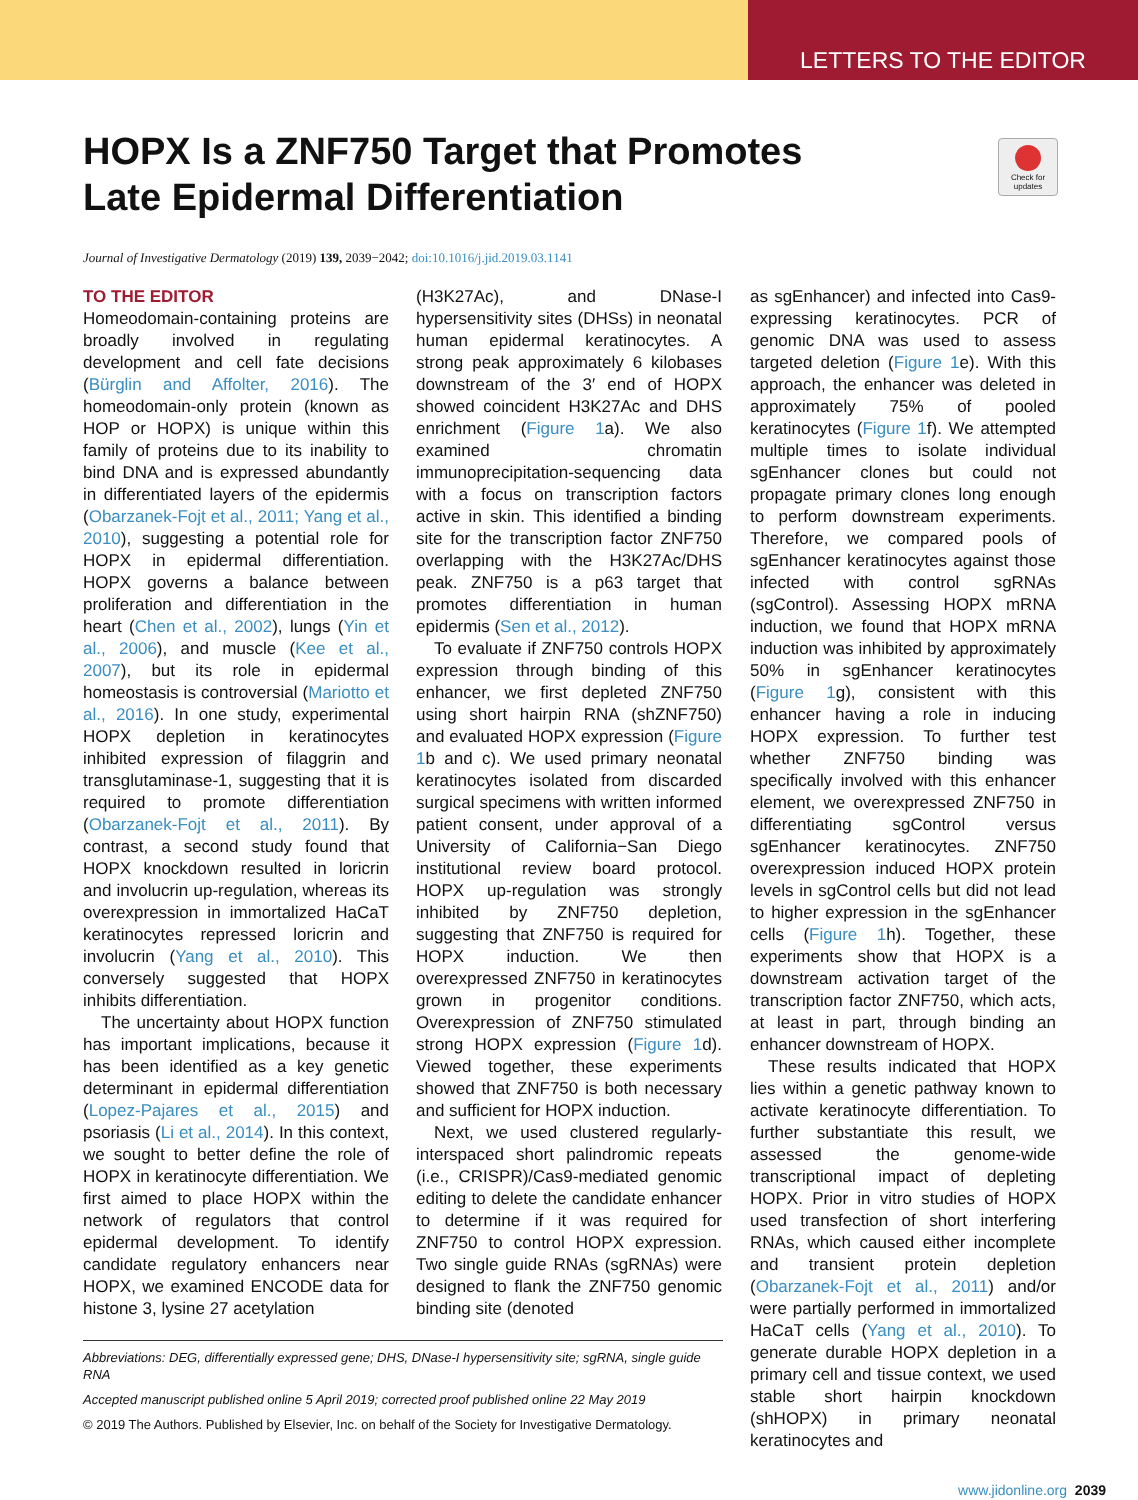LETTERS TO THE EDITOR
Check for updates
HOPX Is a ZNF750 Target that Promotes Late Epidermal Differentiation
Journal of Investigative Dermatology (2019) 139, 2039−2042; doi:10.1016/j.jid.2019.03.1141
TO THE EDITOR
Homeodomain-containing proteins are broadly involved in regulating development and cell fate decisions (Bürglin and Affolter, 2016). The homeodomain-only protein (known as HOP or HOPX) is unique within this family of proteins due to its inability to bind DNA and is expressed abundantly in differentiated layers of the epidermis (Obarzanek-Fojt et al., 2011; Yang et al., 2010), suggesting a potential role for HOPX in epidermal differentiation. HOPX governs a balance between proliferation and differentiation in the heart (Chen et al., 2002), lungs (Yin et al., 2006), and muscle (Kee et al., 2007), but its role in epidermal homeostasis is controversial (Mariotto et al., 2016). In one study, experimental HOPX depletion in keratinocytes inhibited expression of filaggrin and transglutaminase-1, suggesting that it is required to promote differentiation (Obarzanek-Fojt et al., 2011). By contrast, a second study found that HOPX knockdown resulted in loricrin and involucrin up-regulation, whereas its overexpression in immortalized HaCaT keratinocytes repressed loricrin and involucrin (Yang et al., 2010). This conversely suggested that HOPX inhibits differentiation.
The uncertainty about HOPX function has important implications, because it has been identified as a key genetic determinant in epidermal differentiation (Lopez-Pajares et al., 2015) and psoriasis (Li et al., 2014). In this context, we sought to better define the role of HOPX in keratinocyte differentiation. We first aimed to place HOPX within the network of regulators that control epidermal development. To identify candidate regulatory enhancers near HOPX, we examined ENCODE data for histone 3, lysine 27 acetylation
(H3K27Ac), and DNase-I hypersensitivity sites (DHSs) in neonatal human epidermal keratinocytes. A strong peak approximately 6 kilobases downstream of the 3′ end of HOPX showed coincident H3K27Ac and DHS enrichment (Figure 1a). We also examined chromatin immunoprecipitation-sequencing data with a focus on transcription factors active in skin. This identified a binding site for the transcription factor ZNF750 overlapping with the H3K27Ac/DHS peak. ZNF750 is a p63 target that promotes differentiation in human epidermis (Sen et al., 2012).
To evaluate if ZNF750 controls HOPX expression through binding of this enhancer, we first depleted ZNF750 using short hairpin RNA (shZNF750) and evaluated HOPX expression (Figure 1b and c). We used primary neonatal keratinocytes isolated from discarded surgical specimens with written informed patient consent, under approval of a University of California−San Diego institutional review board protocol. HOPX up-regulation was strongly inhibited by ZNF750 depletion, suggesting that ZNF750 is required for HOPX induction. We then overexpressed ZNF750 in keratinocytes grown in progenitor conditions. Overexpression of ZNF750 stimulated strong HOPX expression (Figure 1d). Viewed together, these experiments showed that ZNF750 is both necessary and sufficient for HOPX induction.
Next, we used clustered regularly-interspaced short palindromic repeats (i.e., CRISPR)/Cas9-mediated genomic editing to delete the candidate enhancer to determine if it was required for ZNF750 to control HOPX expression. Two single guide RNAs (sgRNAs) were designed to flank the ZNF750 genomic binding site (denoted
Abbreviations: DEG, differentially expressed gene; DHS, DNase-I hypersensitivity site; sgRNA, single guide RNA
Accepted manuscript published online 5 April 2019; corrected proof published online 22 May 2019
© 2019 The Authors. Published by Elsevier, Inc. on behalf of the Society for Investigative Dermatology.
as sgEnhancer) and infected into Cas9-expressing keratinocytes. PCR of genomic DNA was used to assess targeted deletion (Figure 1e). With this approach, the enhancer was deleted in approximately 75% of pooled keratinocytes (Figure 1f). We attempted multiple times to isolate individual sgEnhancer clones but could not propagate primary clones long enough to perform downstream experiments. Therefore, we compared pools of sgEnhancer keratinocytes against those infected with control sgRNAs (sgControl). Assessing HOPX mRNA induction, we found that HOPX mRNA induction was inhibited by approximately 50% in sgEnhancer keratinocytes (Figure 1g), consistent with this enhancer having a role in inducing HOPX expression. To further test whether ZNF750 binding was specifically involved with this enhancer element, we overexpressed ZNF750 in differentiating sgControl versus sgEnhancer keratinocytes. ZNF750 overexpression induced HOPX protein levels in sgControl cells but did not lead to higher expression in the sgEnhancer cells (Figure 1h). Together, these experiments show that HOPX is a downstream activation target of the transcription factor ZNF750, which acts, at least in part, through binding an enhancer downstream of HOPX.
These results indicated that HOPX lies within a genetic pathway known to activate keratinocyte differentiation. To further substantiate this result, we assessed the genome-wide transcriptional impact of depleting HOPX. Prior in vitro studies of HOPX used transfection of short interfering RNAs, which caused either incomplete and transient protein depletion (Obarzanek-Fojt et al., 2011) and/or were partially performed in immortalized HaCaT cells (Yang et al., 2010). To generate durable HOPX depletion in a primary cell and tissue context, we used stable short hairpin knockdown (shHOPX) in primary neonatal keratinocytes and
www.jidonline.org 2039